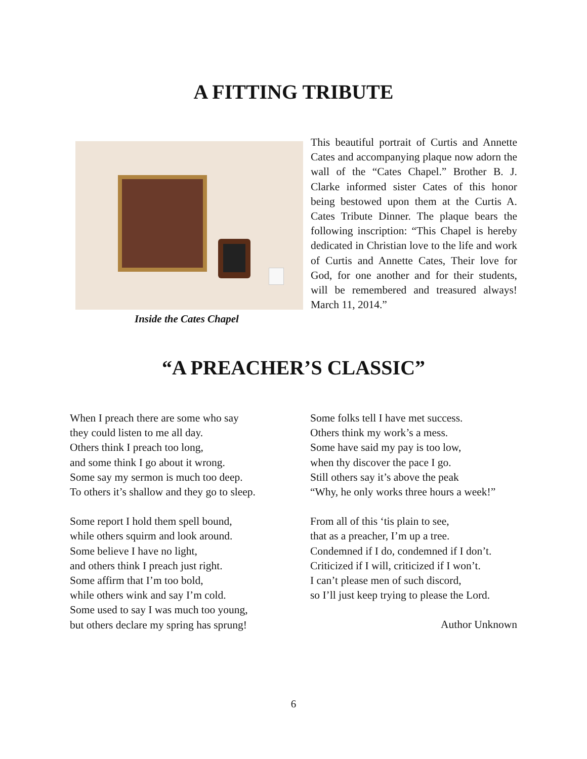A FITTING TRIBUTE
Inside the Cates Chapel
This beautiful portrait of Curtis and Annette Cates and accompanying plaque now adorn the wall of the “Cates Chapel.” Brother B. J. Clarke informed sister Cates of this honor being bestowed upon them at the Curtis A. Cates Tribute Dinner. The plaque bears the following inscription: “This Chapel is hereby dedicated in Christian love to the life and work of Curtis and Annette Cates, Their love for God, for one another and for their students, will be remembered and treasured always! March 11, 2014.”
“A PREACHER’S CLASSIC”
When I preach there are some who say
they could listen to me all day.
Others think I preach too long,
and some think I go about it wrong.
Some say my sermon is much too deep.
To others it’s shallow and they go to sleep.
Some report I hold them spell bound,
while others squirm and look around.
Some believe I have no light,
and others think I preach just right.
Some affirm that I’m too bold,
while others wink and say I’m cold.
Some used to say I was much too young,
but others declare my spring has sprung!
Some folks tell I have met success.
Others think my work’s a mess.
Some have said my pay is too low,
when thy discover the pace I go.
Still others say it’s above the peak
“Why, he only works three hours a week!”
From all of this ‘tis plain to see,
that as a preacher, I’m up a tree.
Condemned if I do, condemned if I don’t.
Criticized if I will, criticized if I won’t.
I can’t please men of such discord,
so I’ll just keep trying to please the Lord.
Author Unknown
6